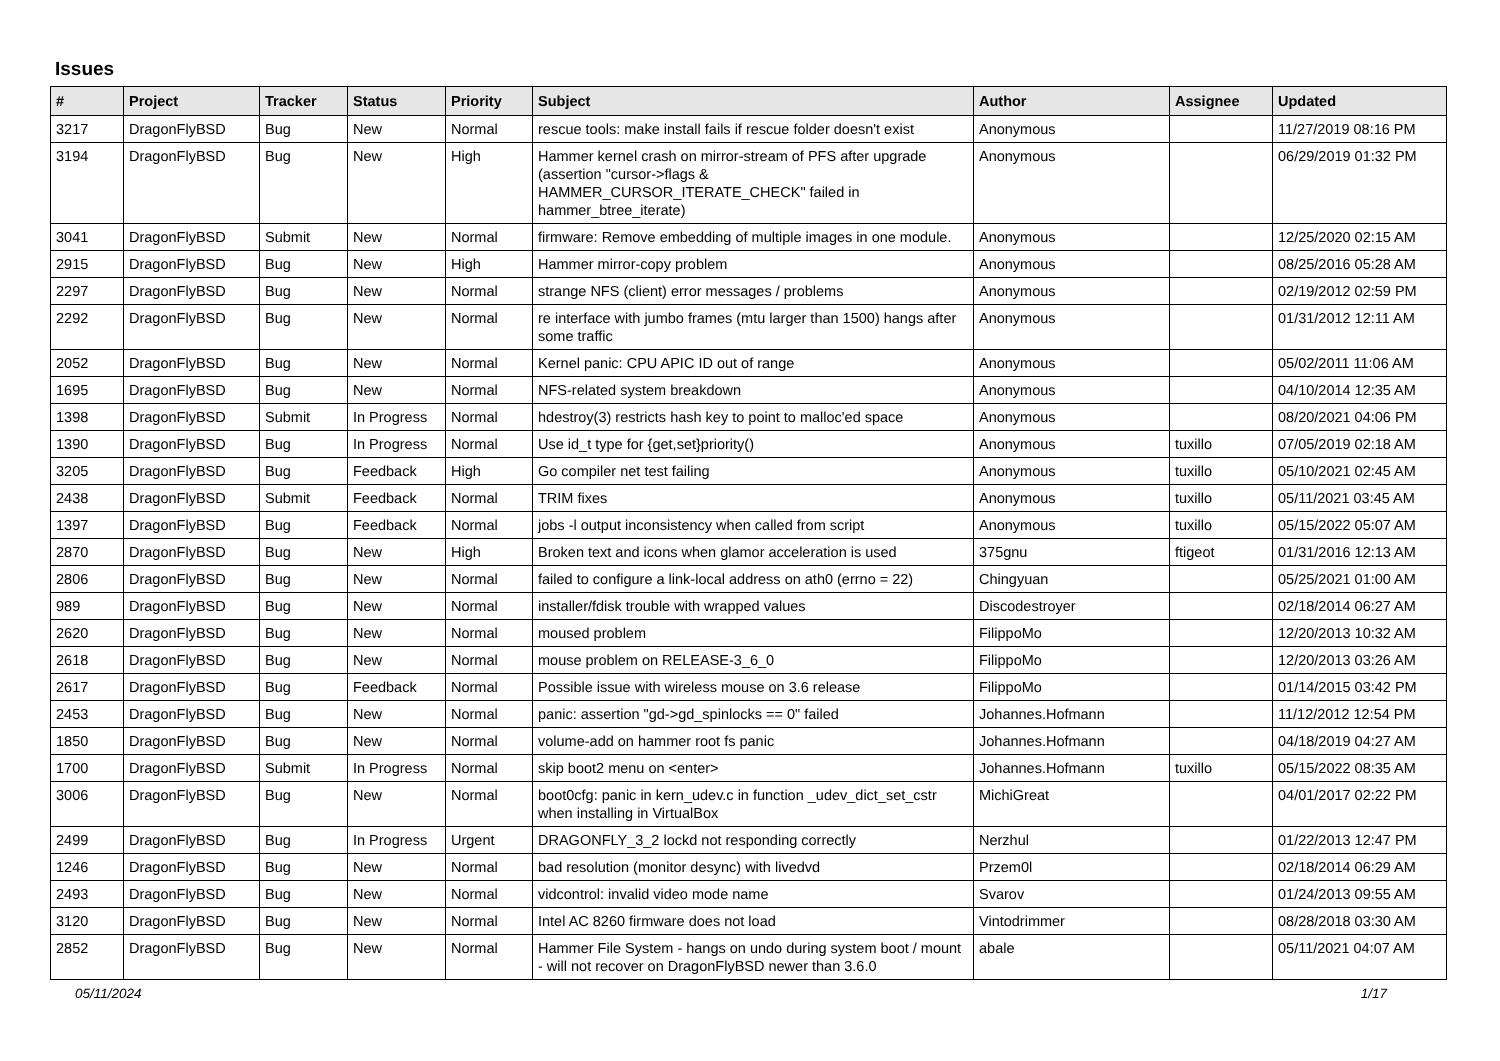Issues
| # | Project | Tracker | Status | Priority | Subject | Author | Assignee | Updated |
| --- | --- | --- | --- | --- | --- | --- | --- | --- |
| 3217 | DragonFlyBSD | Bug | New | Normal | rescue tools: make install fails if rescue folder doesn't exist | Anonymous | | 11/27/2019 08:16 PM |
| 3194 | DragonFlyBSD | Bug | New | High | Hammer kernel crash on mirror-stream of PFS after upgrade (assertion "cursor->flags & HAMMER_CURSOR_ITERATE_CHECK" failed in hammer_btree_iterate) | Anonymous | | 06/29/2019 01:32 PM |
| 3041 | DragonFlyBSD | Submit | New | Normal | firmware: Remove embedding of multiple images in one module. | Anonymous | | 12/25/2020 02:15 AM |
| 2915 | DragonFlyBSD | Bug | New | High | Hammer mirror-copy problem | Anonymous | | 08/25/2016 05:28 AM |
| 2297 | DragonFlyBSD | Bug | New | Normal | strange NFS (client) error messages / problems | Anonymous | | 02/19/2012 02:59 PM |
| 2292 | DragonFlyBSD | Bug | New | Normal | re interface with jumbo frames (mtu larger than 1500) hangs after some traffic | Anonymous | | 01/31/2012 12:11 AM |
| 2052 | DragonFlyBSD | Bug | New | Normal | Kernel panic: CPU APIC ID out of range | Anonymous | | 05/02/2011 11:06 AM |
| 1695 | DragonFlyBSD | Bug | New | Normal | NFS-related system breakdown | Anonymous | | 04/10/2014 12:35 AM |
| 1398 | DragonFlyBSD | Submit | In Progress | Normal | hdestroy(3) restricts hash key to point to malloc'ed space | Anonymous | | 08/20/2021 04:06 PM |
| 1390 | DragonFlyBSD | Bug | In Progress | Normal | Use id_t type for {get,set}priority() | Anonymous | tuxillo | 07/05/2019 02:18 AM |
| 3205 | DragonFlyBSD | Bug | Feedback | High | Go compiler net test failing | Anonymous | tuxillo | 05/10/2021 02:45 AM |
| 2438 | DragonFlyBSD | Submit | Feedback | Normal | TRIM fixes | Anonymous | tuxillo | 05/11/2021 03:45 AM |
| 1397 | DragonFlyBSD | Bug | Feedback | Normal | jobs -l output inconsistency when called from script | Anonymous | tuxillo | 05/15/2022 05:07 AM |
| 2870 | DragonFlyBSD | Bug | New | High | Broken text and icons when glamor acceleration is used | 375gnu | ftigeot | 01/31/2016 12:13 AM |
| 2806 | DragonFlyBSD | Bug | New | Normal | failed to configure a link-local address on ath0 (errno = 22) | Chingyuan | | 05/25/2021 01:00 AM |
| 989 | DragonFlyBSD | Bug | New | Normal | installer/fdisk trouble with wrapped values | Discodestroyer | | 02/18/2014 06:27 AM |
| 2620 | DragonFlyBSD | Bug | New | Normal | moused problem | FilippoMo | | 12/20/2013 10:32 AM |
| 2618 | DragonFlyBSD | Bug | New | Normal | mouse problem on RELEASE-3_6_0 | FilippoMo | | 12/20/2013 03:26 AM |
| 2617 | DragonFlyBSD | Bug | Feedback | Normal | Possible issue with wireless mouse on 3.6 release | FilippoMo | | 01/14/2015 03:42 PM |
| 2453 | DragonFlyBSD | Bug | New | Normal | panic: assertion "gd->gd_spinlocks == 0" failed | Johannes.Hofmann | | 11/12/2012 12:54 PM |
| 1850 | DragonFlyBSD | Bug | New | Normal | volume-add on hammer root fs panic | Johannes.Hofmann | | 04/18/2019 04:27 AM |
| 1700 | DragonFlyBSD | Submit | In Progress | Normal | skip boot2 menu on <enter> | Johannes.Hofmann | tuxillo | 05/15/2022 08:35 AM |
| 3006 | DragonFlyBSD | Bug | New | Normal | boot0cfg: panic in kern_udev.c in function _udev_dict_set_cstr when installing in VirtualBox | MichiGreat | | 04/01/2017 02:22 PM |
| 2499 | DragonFlyBSD | Bug | In Progress | Urgent | DRAGONFLY_3_2 lockd not responding correctly | Nerzhul | | 01/22/2013 12:47 PM |
| 1246 | DragonFlyBSD | Bug | New | Normal | bad resolution (monitor desync) with livedvd | Przem0l | | 02/18/2014 06:29 AM |
| 2493 | DragonFlyBSD | Bug | New | Normal | vidcontrol: invalid video mode name | Svarov | | 01/24/2013 09:55 AM |
| 3120 | DragonFlyBSD | Bug | New | Normal | Intel AC 8260 firmware does not load | Vintodrimmer | | 08/28/2018 03:30 AM |
| 2852 | DragonFlyBSD | Bug | New | Normal | Hammer File System - hangs on undo during system boot / mount - will not recover on DragonFlyBSD newer than 3.6.0 | abale | | 05/11/2021 04:07 AM |
05/11/2024 1/17